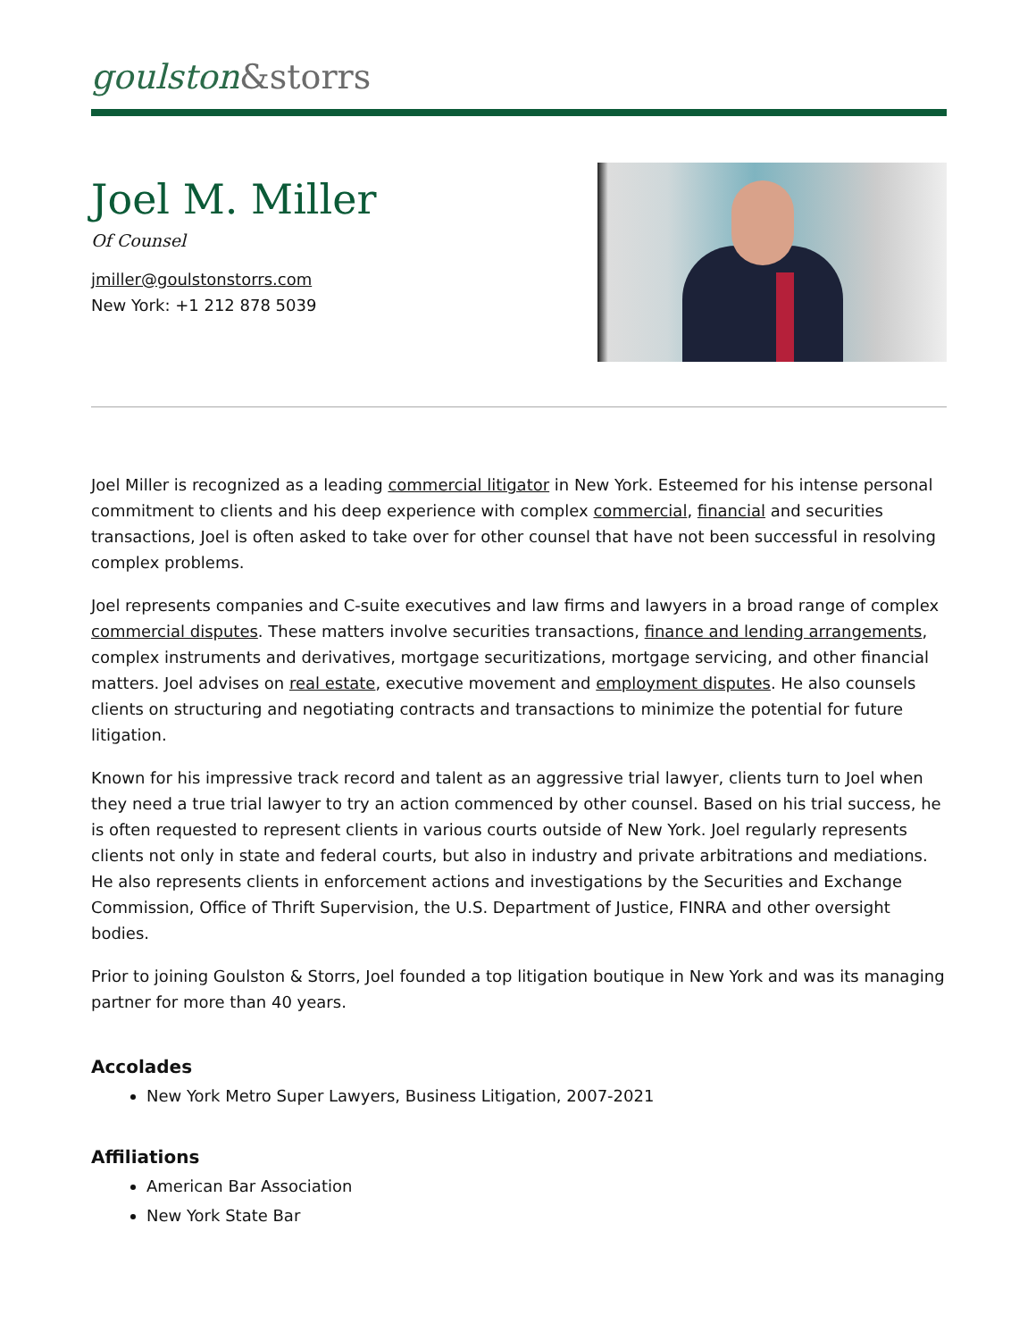goulston&storrs
Joel M. Miller
Of Counsel
jmiller@goulstonstorrs.com
New York: +1 212 878 5039
Joel Miller is recognized as a leading commercial litigator in New York. Esteemed for his intense personal commitment to clients and his deep experience with complex commercial, financial and securities transactions, Joel is often asked to take over for other counsel that have not been successful in resolving complex problems.
Joel represents companies and C-suite executives and law firms and lawyers in a broad range of complex commercial disputes. These matters involve securities transactions, finance and lending arrangements, complex instruments and derivatives, mortgage securitizations, mortgage servicing, and other financial matters. Joel advises on real estate, executive movement and employment disputes. He also counsels clients on structuring and negotiating contracts and transactions to minimize the potential for future litigation.
Known for his impressive track record and talent as an aggressive trial lawyer, clients turn to Joel when they need a true trial lawyer to try an action commenced by other counsel. Based on his trial success, he is often requested to represent clients in various courts outside of New York. Joel regularly represents clients not only in state and federal courts, but also in industry and private arbitrations and mediations. He also represents clients in enforcement actions and investigations by the Securities and Exchange Commission, Office of Thrift Supervision, the U.S. Department of Justice, FINRA and other oversight bodies.
Prior to joining Goulston & Storrs, Joel founded a top litigation boutique in New York and was its managing partner for more than 40 years.
Accolades
New York Metro Super Lawyers, Business Litigation, 2007-2021
Affiliations
American Bar Association
New York State Bar